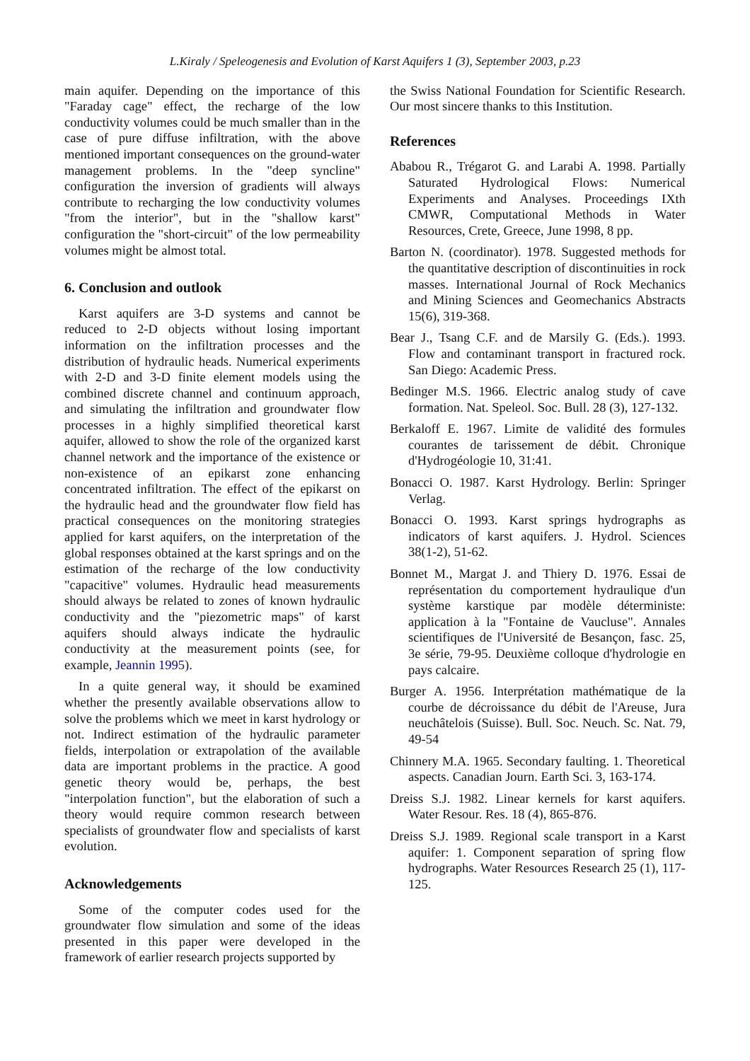L.Kiraly / Speleogenesis and Evolution of Karst Aquifers 1 (3), September 2003, p.23
main aquifer. Depending on the importance of this "Faraday cage" effect, the recharge of the low conductivity volumes could be much smaller than in the case of pure diffuse infiltration, with the above mentioned important consequences on the ground-water management problems. In the "deep syncline" configuration the inversion of gradients will always contribute to recharging the low conductivity volumes "from the interior", but in the "shallow karst" configuration the "short-circuit" of the low permeability volumes might be almost total.
6. Conclusion and outlook
Karst aquifers are 3-D systems and cannot be reduced to 2-D objects without losing important information on the infiltration processes and the distribution of hydraulic heads. Numerical experiments with 2-D and 3-D finite element models using the combined discrete channel and continuum approach, and simulating the infiltration and groundwater flow processes in a highly simplified theoretical karst aquifer, allowed to show the role of the organized karst channel network and the importance of the existence or non-existence of an epikarst zone enhancing concentrated infiltration. The effect of the epikarst on the hydraulic head and the groundwater flow field has practical consequences on the monitoring strategies applied for karst aquifers, on the interpretation of the global responses obtained at the karst springs and on the estimation of the recharge of the low conductivity "capacitive" volumes. Hydraulic head measurements should always be related to zones of known hydraulic conductivity and the "piezometric maps" of karst aquifers should always indicate the hydraulic conductivity at the measurement points (see, for example, Jeannin 1995).
In a quite general way, it should be examined whether the presently available observations allow to solve the problems which we meet in karst hydrology or not. Indirect estimation of the hydraulic parameter fields, interpolation or extrapolation of the available data are important problems in the practice. A good genetic theory would be, perhaps, the best "interpolation function", but the elaboration of such a theory would require common research between specialists of groundwater flow and specialists of karst evolution.
Acknowledgements
Some of the computer codes used for the groundwater flow simulation and some of the ideas presented in this paper were developed in the framework of earlier research projects supported by
the Swiss National Foundation for Scientific Research. Our most sincere thanks to this Institution.
References
Ababou R., Trégarot G. and Larabi A. 1998. Partially Saturated Hydrological Flows: Numerical Experiments and Analyses. Proceedings IXth CMWR, Computational Methods in Water Resources, Crete, Greece, June 1998, 8 pp.
Barton N. (coordinator). 1978. Suggested methods for the quantitative description of discontinuities in rock masses. International Journal of Rock Mechanics and Mining Sciences and Geomechanics Abstracts 15(6), 319-368.
Bear J., Tsang C.F. and de Marsily G. (Eds.). 1993. Flow and contaminant transport in fractured rock. San Diego: Academic Press.
Bedinger M.S. 1966. Electric analog study of cave formation. Nat. Speleol. Soc. Bull. 28 (3), 127-132.
Berkaloff E. 1967. Limite de validité des formules courantes de tarissement de débit. Chronique d'Hydrogéologie 10, 31:41.
Bonacci O. 1987. Karst Hydrology. Berlin: Springer Verlag.
Bonacci O. 1993. Karst springs hydrographs as indicators of karst aquifers. J. Hydrol. Sciences 38(1-2), 51-62.
Bonnet M., Margat J. and Thiery D. 1976. Essai de représentation du comportement hydraulique d'un système karstique par modèle déterministe: application à la "Fontaine de Vaucluse". Annales scientifiques de l'Université de Besançon, fasc. 25, 3e série, 79-95. Deuxième colloque d'hydrologie en pays calcaire.
Burger A. 1956. Interprétation mathématique de la courbe de décroissance du débit de l'Areuse, Jura neuchâtelois (Suisse). Bull. Soc. Neuch. Sc. Nat. 79, 49-54
Chinnery M.A. 1965. Secondary faulting. 1. Theoretical aspects. Canadian Journ. Earth Sci. 3, 163-174.
Dreiss S.J. 1982. Linear kernels for karst aquifers. Water Resour. Res. 18 (4), 865-876.
Dreiss S.J. 1989. Regional scale transport in a Karst aquifer: 1. Component separation of spring flow hydrographs. Water Resources Research 25 (1), 117-125.